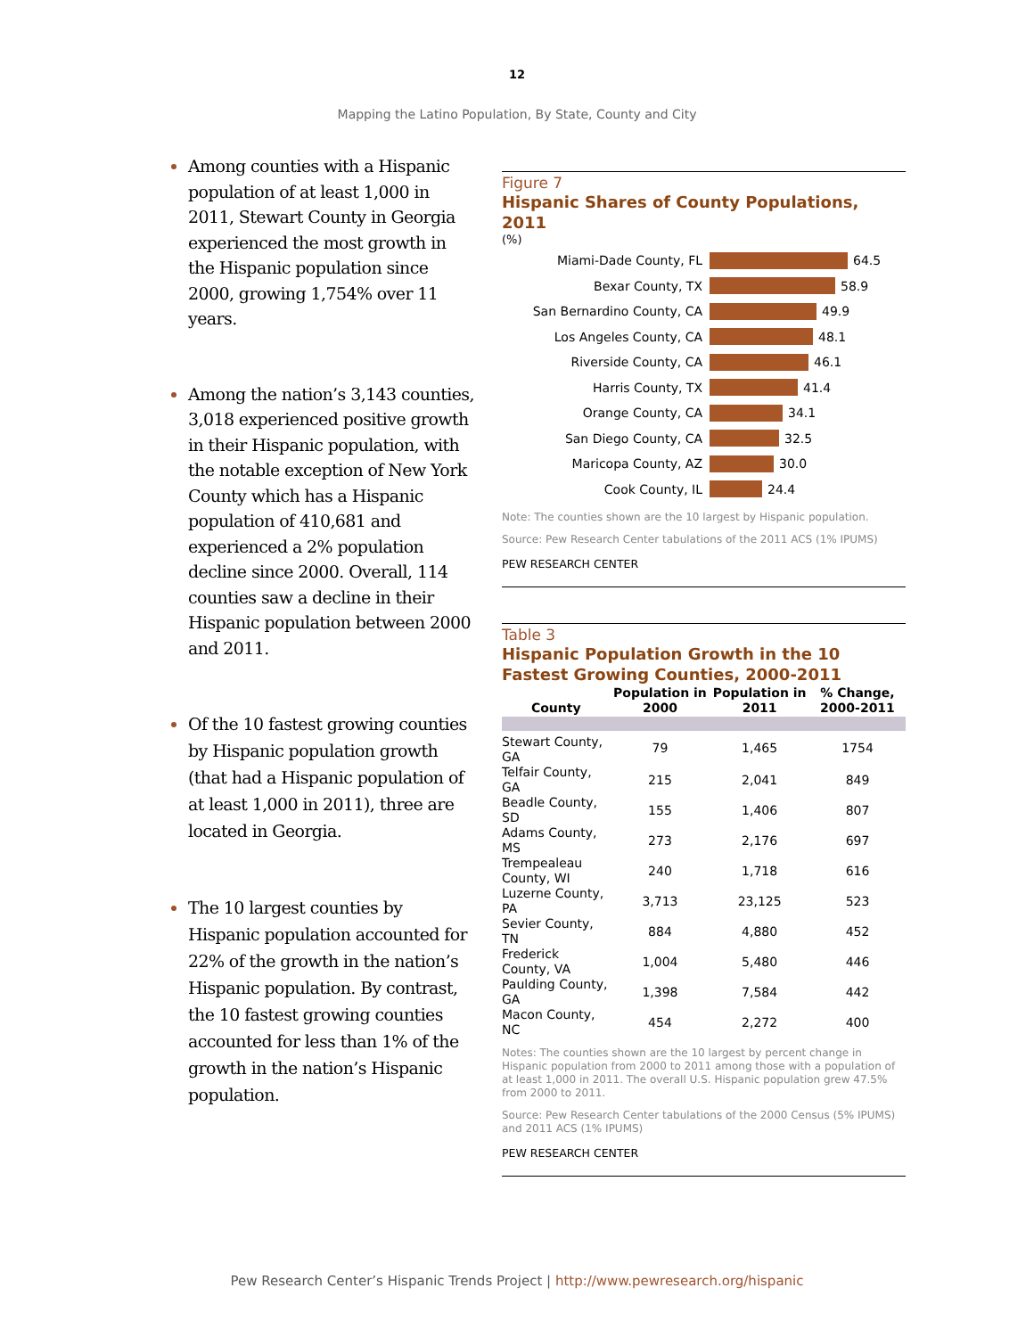12
Mapping the Latino Population, By State, County and City
Among counties with a Hispanic population of at least 1,000 in 2011, Stewart County in Georgia experienced the most growth in the Hispanic population since 2000, growing 1,754% over 11 years.
Among the nation’s 3,143 counties, 3,018 experienced positive growth in their Hispanic population, with the notable exception of New York County which has a Hispanic population of 410,681 and experienced a 2% population decline since 2000. Overall, 114 counties saw a decline in their Hispanic population between 2000 and 2011.
Of the 10 fastest growing counties by Hispanic population growth (that had a Hispanic population of at least 1,000 in 2011), three are located in Georgia.
The 10 largest counties by Hispanic population accounted for 22% of the growth in the nation’s Hispanic population. By contrast, the 10 fastest growing counties accounted for less than 1% of the growth in the nation’s Hispanic population.
Figure 7
Hispanic Shares of County Populations, 2011
(%)
Miami-Dade County, FL 64.5
Bexar County, TX 58.9
San Bernardino County, CA 49.9
Los Angeles County, CA 48.1
Riverside County, CA 46.1
Harris County, TX 41.4
Orange County, CA 34.1
San Diego County, CA 32.5
Maricopa County, AZ 30.0
Cook County, IL 24.4
Note: The counties shown are the 10 largest by Hispanic population.
Source: Pew Research Center tabulations of the 2011 ACS (1% IPUMS)
PEW RESEARCH CENTER
Table 3
Hispanic Population Growth in the 10 Fastest Growing Counties, 2000-2011
| County | Population in 2000 | Population in 2011 | % Change, 2000-2011 |
| --- | --- | --- | --- |
| Stewart County, GA | 79 | 1,465 | 1754 |
| Telfair County, GA | 215 | 2,041 | 849 |
| Beadle County, SD | 155 | 1,406 | 807 |
| Adams County, MS | 273 | 2,176 | 697 |
| Trempealeau County, WI | 240 | 1,718 | 616 |
| Luzerne County, PA | 3,713 | 23,125 | 523 |
| Sevier County, TN | 884 | 4,880 | 452 |
| Frederick County, VA | 1,004 | 5,480 | 446 |
| Paulding County, GA | 1,398 | 7,584 | 442 |
| Macon County, NC | 454 | 2,272 | 400 |
Notes: The counties shown are the 10 largest by percent change in Hispanic population from 2000 to 2011 among those with a population of at least 1,000 in 2011. The overall U.S. Hispanic population grew 47.5% from 2000 to 2011.
Source: Pew Research Center tabulations of the 2000 Census (5% IPUMS) and 2011 ACS (1% IPUMS)
PEW RESEARCH CENTER
Pew Research Center’s Hispanic Trends Project | http://www.pewresearch.org/hispanic